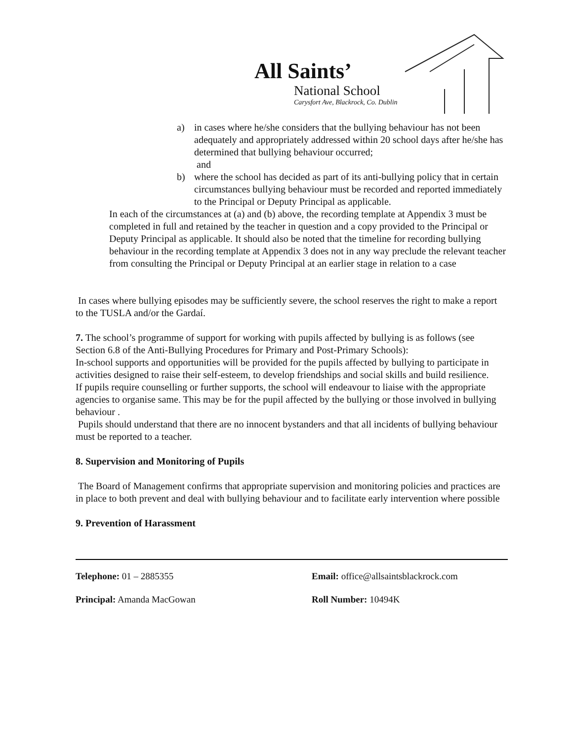All Saints’
National School
Carysfort Ave, Blackrock, Co. Dublin
a) in cases where he/she considers that the bullying behaviour has not been adequately and appropriately addressed within 20 school days after he/she has determined that bullying behaviour occurred;
and
b) where the school has decided as part of its anti-bullying policy that in certain circumstances bullying behaviour must be recorded and reported immediately to the Principal or Deputy Principal as applicable.
In each of the circumstances at (a) and (b) above, the recording template at Appendix 3 must be completed in full and retained by the teacher in question and a copy provided to the Principal or Deputy Principal as applicable. It should also be noted that the timeline for recording bullying behaviour in the recording template at Appendix 3 does not in any way preclude the relevant teacher from consulting the Principal or Deputy Principal at an earlier stage in relation to a case
In cases where bullying episodes may be sufficiently severe, the school reserves the right to make a report to the TUSLA and/or the Gardaí.
7. The school’s programme of support for working with pupils affected by bullying is as follows (see Section 6.8 of the Anti-Bullying Procedures for Primary and Post-Primary Schools):
In-school supports and opportunities will be provided for the pupils affected by bullying to participate in activities designed to raise their self-esteem, to develop friendships and social skills and build resilience.
If pupils require counselling or further supports, the school will endeavour to liaise with the appropriate agencies to organise same. This may be for the pupil affected by the bullying or those involved in bullying behaviour .
Pupils should understand that there are no innocent bystanders and that all incidents of bullying behaviour must be reported to a teacher.
8. Supervision and Monitoring of Pupils
The Board of Management confirms that appropriate supervision and monitoring policies and practices are in place to both prevent and deal with bullying behaviour and to facilitate early intervention where possible
9. Prevention of Harassment
Telephone: 01 – 2885355
Email: office@allsaintsblackrock.com
Principal: Amanda MacGowan
Roll Number: 10494K